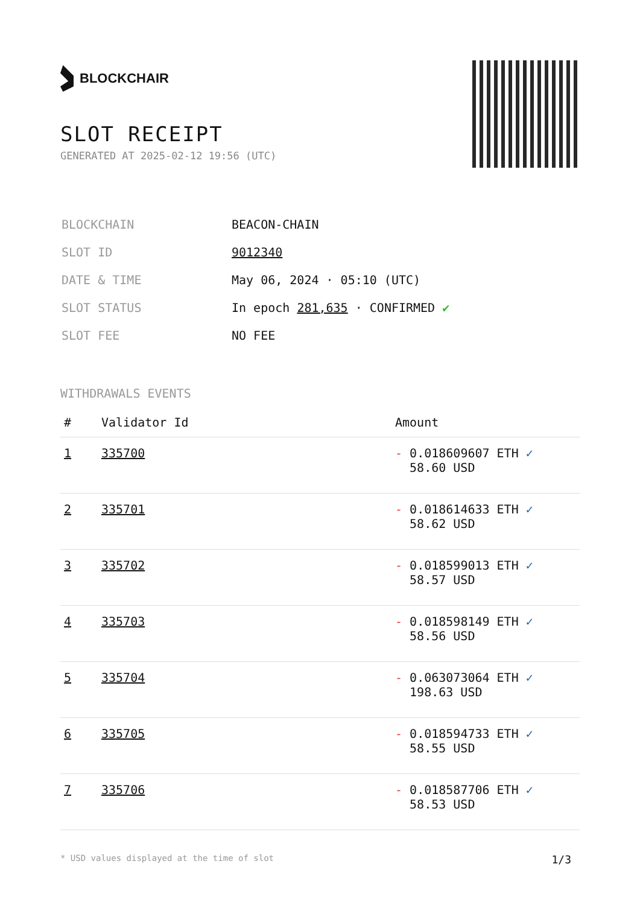BLOCKCHAIR
SLOT RECEIPT
GENERATED AT 2025-02-12 19:56 (UTC)
| BLOCKCHAIN | BEACON-CHAIN |
| SLOT ID | 9012340 |
| DATE & TIME | May 06, 2024 · 05:10 (UTC) |
| SLOT STATUS | In epoch 281,635 · CONFIRMED ✔ |
| SLOT FEE | NO FEE |
WITHDRAWALS EVENTS
| # | Validator Id | Amount |
| --- | --- | --- |
| 1 | 335700 | - 0.018609607 ETH ✓ 58.60 USD |
| 2 | 335701 | - 0.018614633 ETH ✓ 58.62 USD |
| 3 | 335702 | - 0.018599013 ETH ✓ 58.57 USD |
| 4 | 335703 | - 0.018598149 ETH ✓ 58.56 USD |
| 5 | 335704 | - 0.063073064 ETH ✓ 198.63 USD |
| 6 | 335705 | - 0.018594733 ETH ✓ 58.55 USD |
| 7 | 335706 | - 0.018587706 ETH ✓ 58.53 USD |
* USD values displayed at the time of slot 1/3